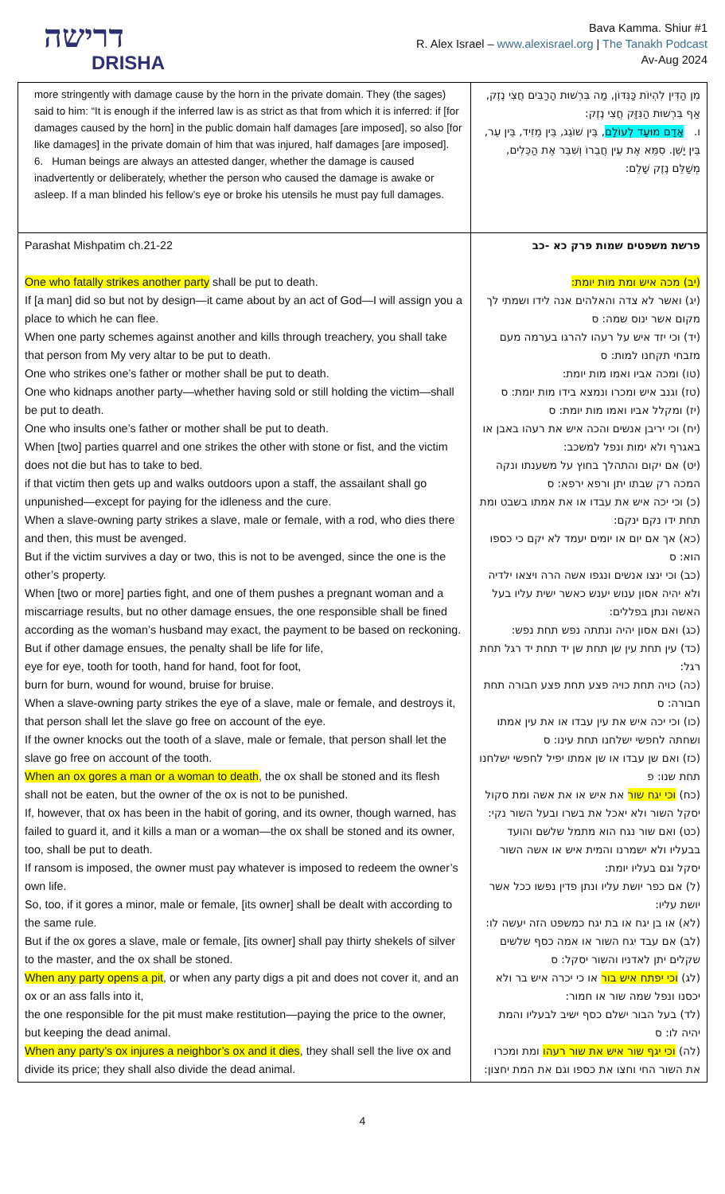דרישה
DRISHA
Bava Kamma. Shiur #1
R. Alex Israel – www.alexisrael.org | The Tanakh Podcast
Av-Aug 2024
| more stringently with damage cause by the horn in the private domain. They (the sages) said to him: “It is enough if the inferred law is as strict as that from which it is inferred: if [for damages caused by the horn] in the public domain half damages [are imposed], so also [for like damages] in the private domain of him that was injured, half damages [are imposed]. 6. Human beings are always an attested danger, whether the damage is caused inadvertently or deliberately, whether the person who caused the damage is awake or asleep. If a man blinded his fellow’s eye or broke his utensils he must pay full damages. | מִן הַדִּין לִהְיוֹת כַּנִּדּוֹן, מַה בִּרְשׁוּת הָרַבִּים חֲצִי נֶזֶק, אַף בִּרְשׁוּת הַנִּזָּק חֲצִי נֶזֶק: ו. אָדָם מוּעָד לְעוֹלָם , בֵּין שׁוֹגֵג, בֵּין מֵזִיד, בֵּין עֵר, בֵּין יָשֵׁן. סִמֵּא אֶת עֵין חֲבֵרוֹ וְשִׁבֵּר אֶת הַכֵּלִים, מְשַׁלֵּם נֶזֶק שָׁלֵם: |
| Parashat Mishpatim ch.21-22 One who fatally strikes another party shall be put to death. If [a man] did so but not by design—it came about by an act of God—I will assign you a place to which he can flee. When one party schemes against another and kills through treachery, you shall take that person from My very altar to be put to death. One who strikes one’s father or mother shall be put to death. One who kidnaps another party—whether having sold or still holding the victim—shall be put to death. One who insults one’s father or mother shall be put to death. When [two] parties quarrel and one strikes the other with stone or fist, and the victim does not die but has to take to bed. if that victim then gets up and walks outdoors upon a staff, the assailant shall go unpunished—except for paying for the idleness and the cure. When a slave-owning party strikes a slave, male or female, with a rod, who dies there and then, this must be avenged. But if the victim survives a day or two, this is not to be avenged, since the one is the other’s property. When [two or more] parties fight, and one of them pushes a pregnant woman and a miscarriage results, but no other damage ensues, the one responsible shall be fined according as the woman’s husband may exact, the payment to be based on reckoning. But if other damage ensues, the penalty shall be life for life, eye for eye, tooth for tooth, hand for hand, foot for foot, burn for burn, wound for wound, bruise for bruise. When a slave-owning party strikes the eye of a slave, male or female, and destroys it, that person shall let the slave go free on account of the eye. If the owner knocks out the tooth of a slave, male or female, that person shall let the slave go free on account of the tooth. When an ox gores a man or a woman to death , the ox shall be stoned and its flesh shall not be eaten, but the owner of the ox is not to be punished. If, however, that ox has been in the habit of goring, and its owner, though warned, has failed to guard it, and it kills a man or a woman—the ox shall be stoned and its owner, too, shall be put to death. If ransom is imposed, the owner must pay whatever is imposed to redeem the owner’s own life. So, too, if it gores a minor, male or female, [its owner] shall be dealt with according to the same rule. But if the ox gores a slave, male or female, [its owner] shall pay thirty shekels of silver to the master, and the ox shall be stoned. When any party opens a pit , or when any party digs a pit and does not cover it, and an ox or an ass falls into it, the one responsible for the pit must make restitution—paying the price to the owner, but keeping the dead animal. When any party’s ox injures a neighbor’s ox and it dies , they shall sell the live ox and divide its price; they shall also divide the dead animal. | פרשת משפטים שמות פרק כא -כב (יב) מכה איש ומת מות יומת: (יג) ואשר לא צדה והאלהים אנה לידו ושמתי לך מקום אשר ינוס שמה: ס (יד) וכי יזד איש על רעהו להרגו בערמה מעם מזבחי תקחנו למות: ס (טו) ומכה אביו ואמו מות יומת: (טז) וגנב איש ומכרו ונמצא בידו מות יומת: ס (יז) ומקלל אביו ואמו מות יומת: ס (יח) וכי יריבן אנשים והכה איש את רעהו באבן או באגרף ולא ימות ונפל למשכב: (יט) אם יקום והתהלך בחוץ על משענתו ונקה המכה רק שבתו יתן ורפא ירפא: ס (כ) וכי יכה איש את עבדו או את אמתו בשבט ומת תחת ידו נקם ינקם: (כא) אך אם יום או יומים יעמד לא יקם כי כספו הוא: ס (כב) וכי ינצו אנשים ונגפו אשה הרה ויצאו ילדיה ולא יהיה אסון ענוש יענש כאשר ישית עליו בעל האשה ונתן בפללים: (כג) ואם אסון יהיה ונתתה נפש תחת נפש: (כד) עין תחת עין שן תחת שן יד תחת יד רגל תחת רגל: (כה) כויה תחת כויה פצע תחת פצע חבורה תחת חבורה: ס (כו) וכי יכה איש את עין עבדו או את עין אמתו ושחתה לחפשי ישלחנו תחת עינו: ס (כז) ואם שן עבדו או שן אמתו יפיל לחפשי ישלחנו תחת שנו: פ (כח) וכי יגח שור את איש או את אשה ומת סקול יסקל השור ולא יאכל את בשרו ובעל השור נקי: (כט) ואם שור נגח הוא מתמל שלשם והועד בבעליו ולא ישמרנו והמית איש או אשה השור יסקל וגם בעליו יומת: (ל) אם כפר יושת עליו ונתן פדין נפשו ככל אשר יושת עליו: (לא) או בן יגח או בת יגח כמשפט הזה יעשה לו: (לב) אם עבד יגח השור או אמה כסף שלשים שקלים יתן לאדניו והשור יסקל: ס (לג) וכי יפתח איש בור או כי יכרה איש בר ולא יכסנו ונפל שמה שור או חמור: (לד) בעל הבור ישלם כסף ישיב לבעליו והמת יהיה לו: ס (לה) וכי יגף שור איש את שור רעהו ומת ומכרו את השור החי וחצו את כספו וגם את המת יחצון: |
4